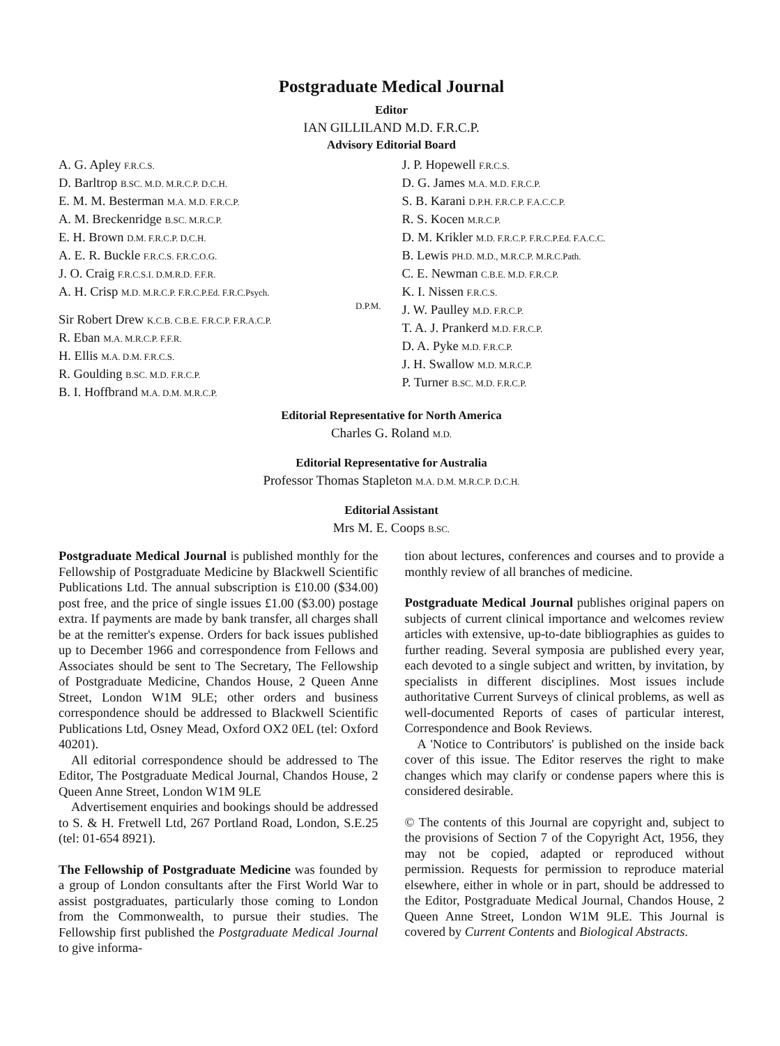Postgraduate Medical Journal
Editor
IAN GILLILAND M.D. F.R.C.P.
Advisory Editorial Board
A. G. Apley F.R.C.S.
D. Barltrop B.SC. M.D. M.R.C.P. D.C.H.
E. M. M. Besterman M.A. M.D. F.R.C.P.
A. M. Breckenridge B.SC. M.R.C.P.
E. H. Brown D.M. F.R.C.P. D.C.H.
A. E. R. Buckle F.R.C.S. F.R.C.O.G.
J. O. Craig F.R.C.S.I. D.M.R.D. F.F.R.
A. H. Crisp M.D. M.R.C.P. F.R.C.P.Ed. F.R.C.Psych.
D.P.M.
Sir Robert Drew K.C.B. C.B.E. F.R.C.P. F.R.A.C.P.
R. Eban M.A. M.R.C.P. F.F.R.
H. Ellis M.A. D.M. F.R.C.S.
R. Goulding B.SC. M.D. F.R.C.P.
B. I. Hoffbrand M.A. D.M. M.R.C.P.
J. P. Hopewell F.R.C.S.
D. G. James M.A. M.D. F.R.C.P.
S. B. Karani D.P.H. F.R.C.P. F.A.C.C.P.
R. S. Kocen M.R.C.P.
D. M. Krikler M.D. F.R.C.P. F.R.C.P.Ed. F.A.C.C.
B. Lewis PH.D. M.D., M.R.C.P. M.R.C.Path.
C. E. Newman C.B.E. M.D. F.R.C.P.
K. I. Nissen F.R.C.S.
J. W. Paulley M.D. F.R.C.P.
T. A. J. Prankerd M.D. F.R.C.P.
D. A. Pyke M.D. F.R.C.P.
J. H. Swallow M.D. M.R.C.P.
P. Turner B.SC. M.D. F.R.C.P.
Editorial Representative for North America
Charles G. Roland M.D.
Editorial Representative for Australia
Professor Thomas Stapleton M.A. D.M. M.R.C.P. D.C.H.
Editorial Assistant
Mrs M. E. Coops B.SC.
Postgraduate Medical Journal is published monthly for the Fellowship of Postgraduate Medicine by Blackwell Scientific Publications Ltd. The annual subscription is £10.00 ($34.00) post free, and the price of single issues £1.00 ($3.00) postage extra. If payments are made by bank transfer, all charges shall be at the remitter's expense. Orders for back issues published up to December 1966 and correspondence from Fellows and Associates should be sent to The Secretary, The Fellowship of Postgraduate Medicine, Chandos House, 2 Queen Anne Street, London W1M 9LE; other orders and business correspondence should be addressed to Blackwell Scientific Publications Ltd, Osney Mead, Oxford OX2 0EL (tel: Oxford 40201).
All editorial correspondence should be addressed to The Editor, The Postgraduate Medical Journal, Chandos House, 2 Queen Anne Street, London W1M 9LE
Advertisement enquiries and bookings should be addressed to S. & H. Fretwell Ltd, 267 Portland Road, London, S.E.25 (tel: 01-654 8921).
The Fellowship of Postgraduate Medicine was founded by a group of London consultants after the First World War to assist postgraduates, particularly those coming to London from the Commonwealth, to pursue their studies. The Fellowship first published the Postgraduate Medical Journal to give informa-
tion about lectures, conferences and courses and to provide a monthly review of all branches of medicine.
Postgraduate Medical Journal publishes original papers on subjects of current clinical importance and welcomes review articles with extensive, up-to-date bibliographies as guides to further reading. Several symposia are published every year, each devoted to a single subject and written, by invitation, by specialists in different disciplines. Most issues include authoritative Current Surveys of clinical problems, as well as well-documented Reports of cases of particular interest, Correspondence and Book Reviews.
A 'Notice to Contributors' is published on the inside back cover of this issue. The Editor reserves the right to make changes which may clarify or condense papers where this is considered desirable.
© The contents of this Journal are copyright and, subject to the provisions of Section 7 of the Copyright Act, 1956, they may not be copied, adapted or reproduced without permission. Requests for permission to reproduce material elsewhere, either in whole or in part, should be addressed to the Editor, Postgraduate Medical Journal, Chandos House, 2 Queen Anne Street, London W1M 9LE. This Journal is covered by Current Contents and Biological Abstracts.